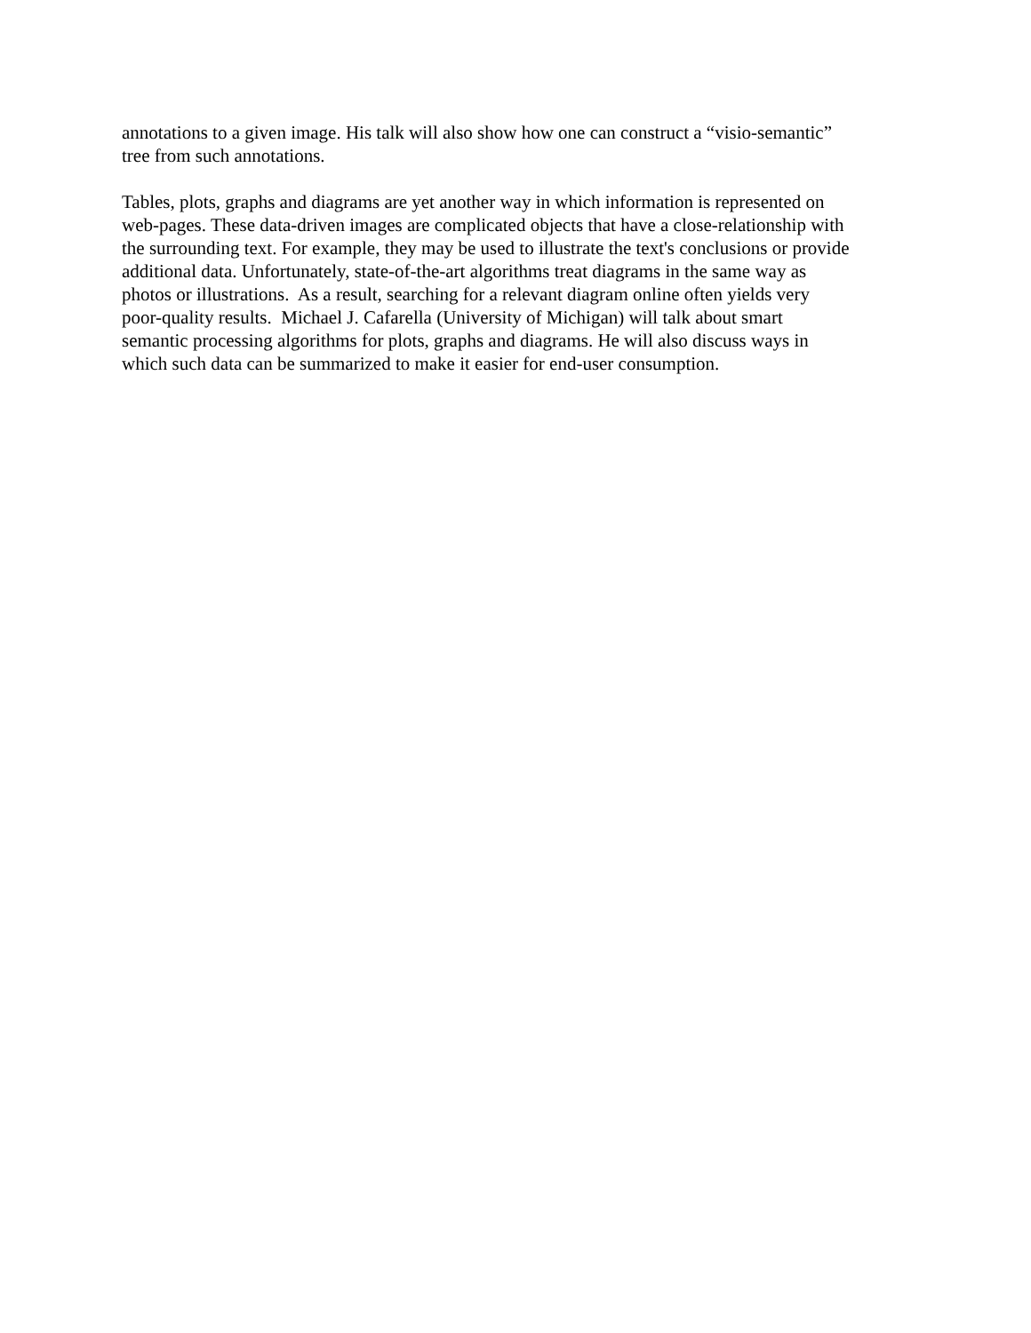annotations to a given image. His talk will also show how one can construct a “visio-semantic”
tree from such annotations.
Tables, plots, graphs and diagrams are yet another way in which information is represented on
web-pages. These data-driven images are complicated objects that have a close-relationship with
the surrounding text. For example, they may be used to illustrate the text's conclusions or provide
additional data. Unfortunately, state-of-the-art algorithms treat diagrams in the same way as
photos or illustrations. As a result, searching for a relevant diagram online often yields very
poor-quality results. Michael J. Cafarella (University of Michigan) will talk about smart
semantic processing algorithms for plots, graphs and diagrams. He will also discuss ways in
which such data can be summarized to make it easier for end-user consumption.